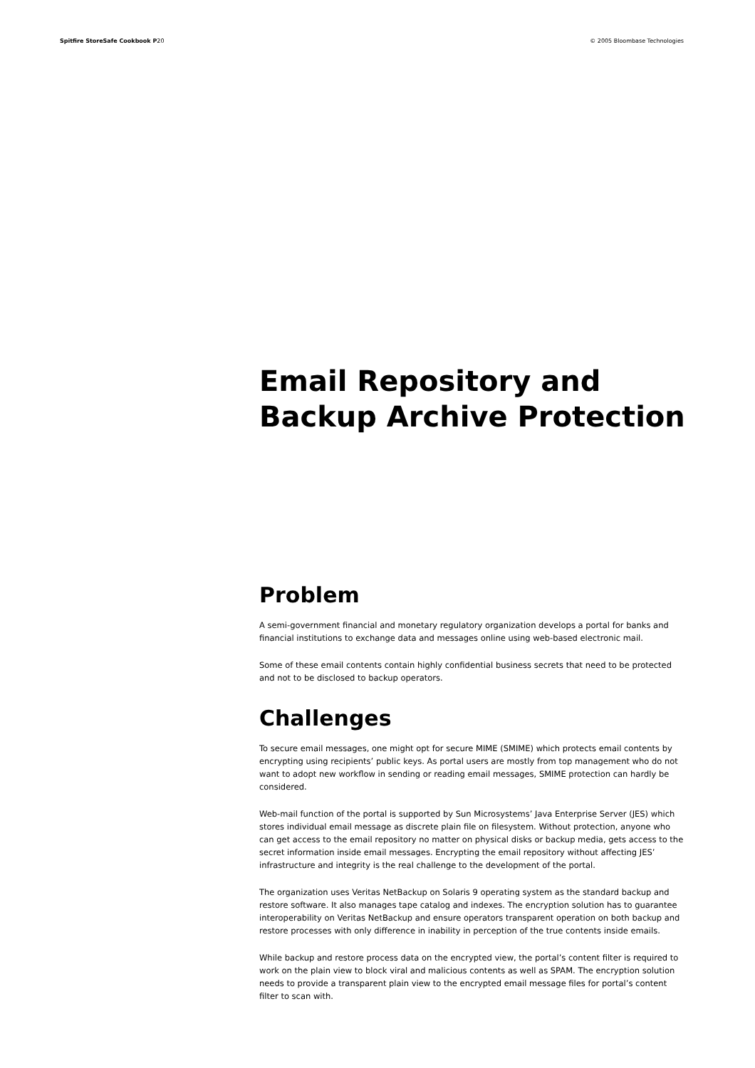Spitfire StoreSafe Cookbook P20 © 2005 Bloombase Technologies
Email Repository and Backup Archive Protection
Problem
A semi-government financial and monetary regulatory organization develops a portal for banks and financial institutions to exchange data and messages online using web-based electronic mail.
Some of these email contents contain highly confidential business secrets that need to be protected and not to be disclosed to backup operators.
Challenges
To secure email messages, one might opt for secure MIME (SMIME) which protects email contents by encrypting using recipients’ public keys. As portal users are mostly from top management who do not want to adopt new workflow in sending or reading email messages, SMIME protection can hardly be considered.
Web-mail function of the portal is supported by Sun Microsystems’ Java Enterprise Server (JES) which stores individual email message as discrete plain file on filesystem. Without protection, anyone who can get access to the email repository no matter on physical disks or backup media, gets access to the secret information inside email messages. Encrypting the email repository without affecting JES’ infrastructure and integrity is the real challenge to the development of the portal.
The organization uses Veritas NetBackup on Solaris 9 operating system as the standard backup and restore software. It also manages tape catalog and indexes. The encryption solution has to guarantee interoperability on Veritas NetBackup and ensure operators transparent operation on both backup and restore processes with only difference in inability in perception of the true contents inside emails.
While backup and restore process data on the encrypted view, the portal’s content filter is required to work on the plain view to block viral and malicious contents as well as SPAM. The encryption solution needs to provide a transparent plain view to the encrypted email message files for portal’s content filter to scan with.